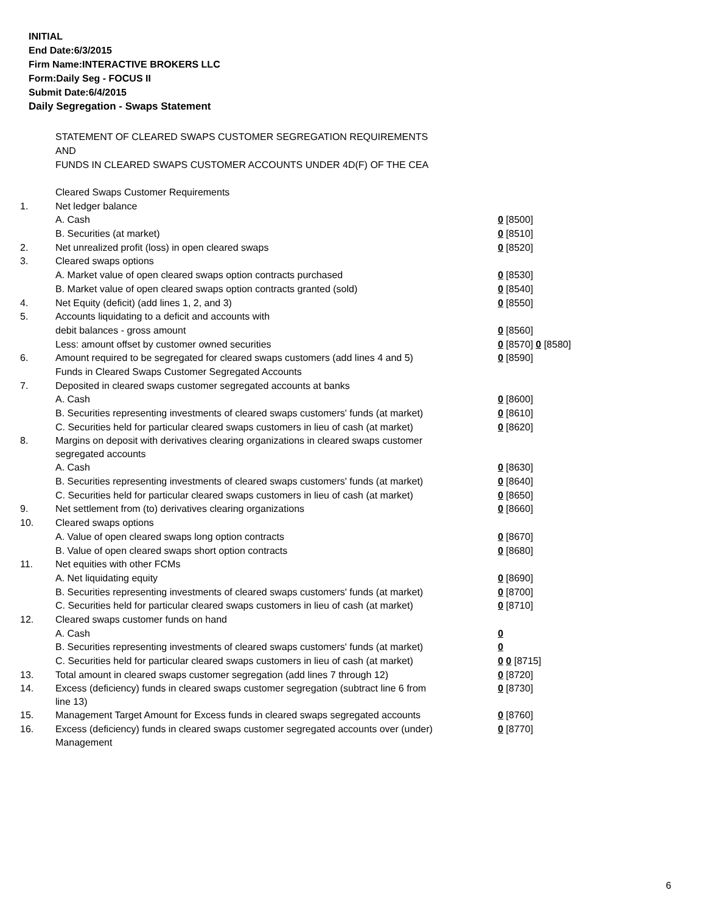INITIAL
End Date:6/3/2015
Firm Name:INTERACTIVE BROKERS LLC
Form:Daily Seg - FOCUS II
Submit Date:6/4/2015
Daily Segregation - Swaps Statement
STATEMENT OF CLEARED SWAPS CUSTOMER SEGREGATION REQUIREMENTS
AND
FUNDS IN CLEARED SWAPS CUSTOMER ACCOUNTS UNDER 4D(F) OF THE CEA
| | Cleared Swaps Customer Requirements | |
| 1. | Net ledger balance | |
| | A. Cash | 0 [8500] |
| | B. Securities (at market) | 0 [8510] |
| 2. | Net unrealized profit (loss) in open cleared swaps | 0 [8520] |
| 3. | Cleared swaps options | |
| | A. Market value of open cleared swaps option contracts purchased | 0 [8530] |
| | B. Market value of open cleared swaps option contracts granted (sold) | 0 [8540] |
| 4. | Net Equity (deficit) (add lines 1, 2, and 3) | 0 [8550] |
| 5. | Accounts liquidating to a deficit and accounts with | |
| | debit balances - gross amount | 0 [8560] |
| | Less: amount offset by customer owned securities | 0 [8570] 0 [8580] |
| 6. | Amount required to be segregated for cleared swaps customers (add lines 4 and 5) | 0 [8590] |
| | Funds in Cleared Swaps Customer Segregated Accounts | |
| 7. | Deposited in cleared swaps customer segregated accounts at banks | |
| | A. Cash | 0 [8600] |
| | B. Securities representing investments of cleared swaps customers' funds (at market) | 0 [8610] |
| | C. Securities held for particular cleared swaps customers in lieu of cash (at market) | 0 [8620] |
| 8. | Margins on deposit with derivatives clearing organizations in cleared swaps customer segregated accounts | |
| | A. Cash | 0 [8630] |
| | B. Securities representing investments of cleared swaps customers' funds (at market) | 0 [8640] |
| | C. Securities held for particular cleared swaps customers in lieu of cash (at market) | 0 [8650] |
| 9. | Net settlement from (to) derivatives clearing organizations | 0 [8660] |
| 10. | Cleared swaps options | |
| | A. Value of open cleared swaps long option contracts | 0 [8670] |
| | B. Value of open cleared swaps short option contracts | 0 [8680] |
| 11. | Net equities with other FCMs | |
| | A. Net liquidating equity | 0 [8690] |
| | B. Securities representing investments of cleared swaps customers' funds (at market) | 0 [8700] |
| | C. Securities held for particular cleared swaps customers in lieu of cash (at market) | 0 [8710] |
| 12. | Cleared swaps customer funds on hand | |
| | A. Cash | 0 |
| | B. Securities representing investments of cleared swaps customers' funds (at market) | 0 |
| | C. Securities held for particular cleared swaps customers in lieu of cash (at market) | 0 0 [8715] |
| 13. | Total amount in cleared swaps customer segregation (add lines 7 through 12) | 0 [8720] |
| 14. | Excess (deficiency) funds in cleared swaps customer segregation (subtract line 6 from line 13) | 0 [8730] |
| 15. | Management Target Amount for Excess funds in cleared swaps segregated accounts | 0 [8760] |
| 16. | Excess (deficiency) funds in cleared swaps customer segregated accounts over (under) Management | 0 [8770] |
6